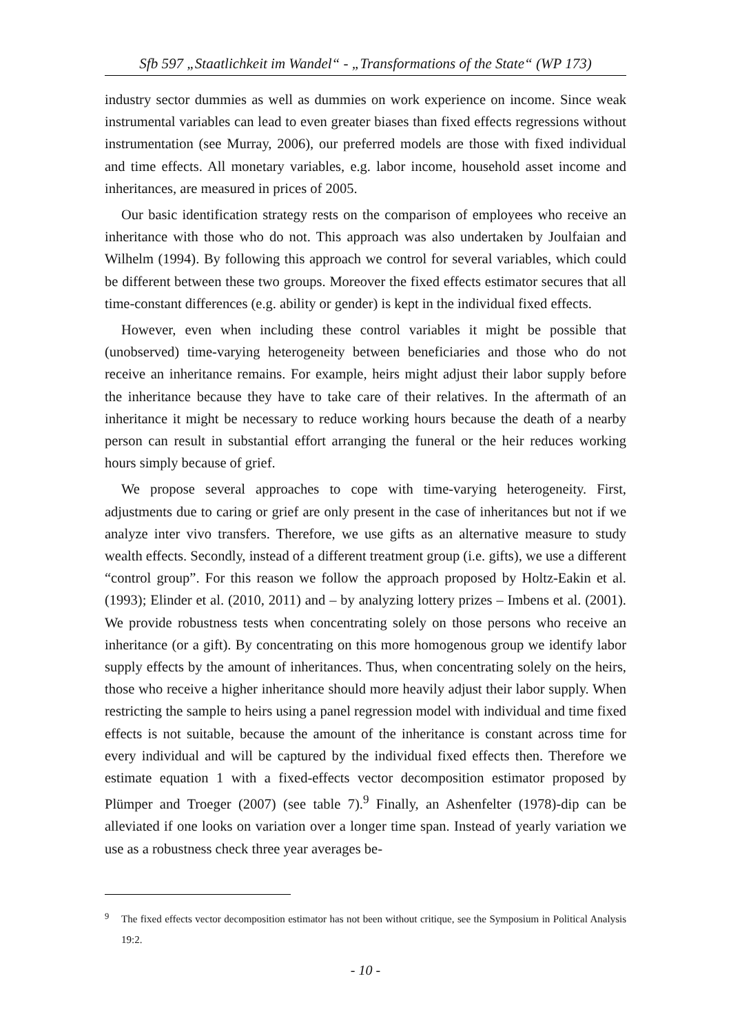Sfb 597 „Staatlichkeit im Wandel“ - „Transformations of the State“ (WP 173)
industry sector dummies as well as dummies on work experience on income. Since weak instrumental variables can lead to even greater biases than fixed effects regressions without instrumentation (see Murray, 2006), our preferred models are those with fixed individual and time effects. All monetary variables, e.g. labor income, household asset income and inheritances, are measured in prices of 2005.
Our basic identification strategy rests on the comparison of employees who receive an inheritance with those who do not. This approach was also undertaken by Joulfaian and Wilhelm (1994). By following this approach we control for several variables, which could be different between these two groups. Moreover the fixed effects estimator secures that all time-constant differences (e.g. ability or gender) is kept in the individual fixed effects.
However, even when including these control variables it might be possible that (unobserved) time-varying heterogeneity between beneficiaries and those who do not receive an inheritance remains. For example, heirs might adjust their labor supply before the inheritance because they have to take care of their relatives. In the aftermath of an inheritance it might be necessary to reduce working hours because the death of a nearby person can result in substantial effort arranging the funeral or the heir reduces working hours simply because of grief.
We propose several approaches to cope with time-varying heterogeneity. First, adjustments due to caring or grief are only present in the case of inheritances but not if we analyze inter vivo transfers. Therefore, we use gifts as an alternative measure to study wealth effects. Secondly, instead of a different treatment group (i.e. gifts), we use a different “control group”. For this reason we follow the approach proposed by Holtz-Eakin et al. (1993); Elinder et al. (2010, 2011) and – by analyzing lottery prizes – Imbens et al. (2001). We provide robustness tests when concentrating solely on those persons who receive an inheritance (or a gift). By concentrating on this more homogenous group we identify labor supply effects by the amount of inheritances. Thus, when concentrating solely on the heirs, those who receive a higher inheritance should more heavily adjust their labor supply. When restricting the sample to heirs using a panel regression model with individual and time fixed effects is not suitable, because the amount of the inheritance is constant across time for every individual and will be captured by the individual fixed effects then. Therefore we estimate equation 1 with a fixed-effects vector decomposition estimator proposed by Plümper and Troeger (2007) (see table 7).<sup>9</sup> Finally, an Ashenfelter (1978)-dip can be alleviated if one looks on variation over a longer time span. Instead of yearly variation we use as a robustness check three year averages be-
<sup>9</sup> The fixed effects vector decomposition estimator has not been without critique, see the Symposium in Political Analysis 19:2.
- 10 -